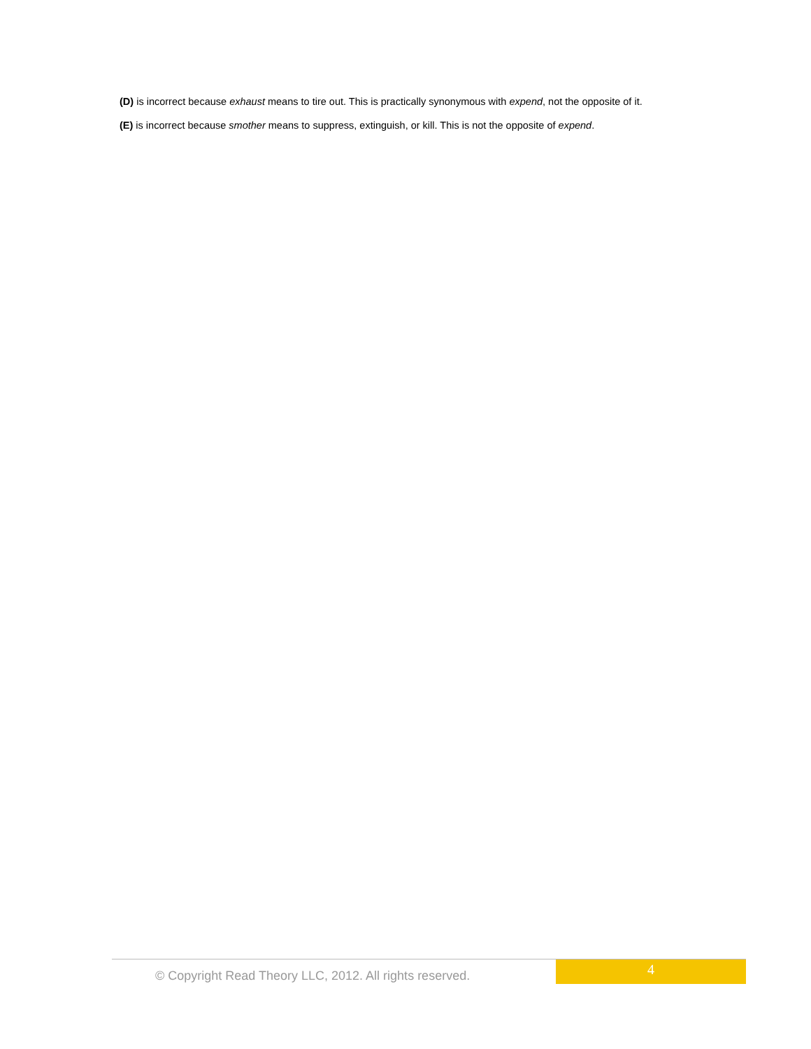(D) is incorrect because exhaust means to tire out. This is practically synonymous with expend, not the opposite of it.
(E) is incorrect because smother means to suppress, extinguish, or kill. This is not the opposite of expend.
© Copyright Read Theory LLC, 2012. All rights reserved.
4